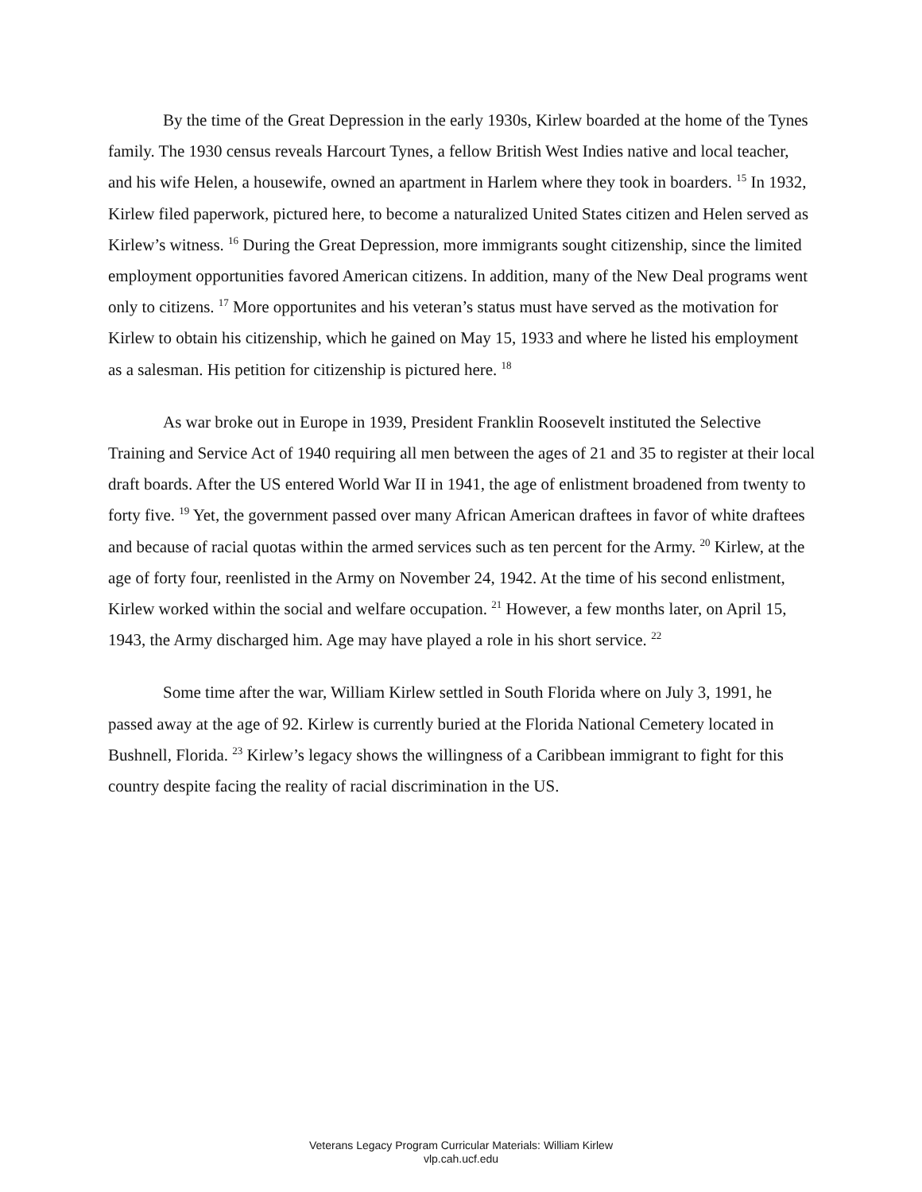By the time of the Great Depression in the early 1930s, Kirlew boarded at the home of the Tynes family. The 1930 census reveals Harcourt Tynes, a fellow British West Indies native and local teacher, and his wife Helen, a housewife, owned an apartment in Harlem where they took in boarders. <sup>15</sup> In 1932, Kirlew filed paperwork, pictured here, to become a naturalized United States citizen and Helen served as Kirlew’s witness. <sup>16</sup> During the Great Depression, more immigrants sought citizenship, since the limited employment opportunities favored American citizens. In addition, many of the New Deal programs went only to citizens. <sup>17</sup> More opportunites and his veteran’s status must have served as the motivation for Kirlew to obtain his citizenship, which he gained on May 15, 1933 and where he listed his employment as a salesman. His petition for citizenship is pictured here. <sup>18</sup>
As war broke out in Europe in 1939, President Franklin Roosevelt instituted the Selective Training and Service Act of 1940 requiring all men between the ages of 21 and 35 to register at their local draft boards. After the US entered World War II in 1941, the age of enlistment broadened from twenty to forty five. <sup>19</sup> Yet, the government passed over many African American draftees in favor of white draftees and because of racial quotas within the armed services such as ten percent for the Army. <sup>20</sup> Kirlew, at the age of forty four, reenlisted in the Army on November 24, 1942. At the time of his second enlistment, Kirlew worked within the social and welfare occupation. <sup>21</sup> However, a few months later, on April 15, 1943, the Army discharged him. Age may have played a role in his short service. <sup>22</sup>
Some time after the war, William Kirlew settled in South Florida where on July 3, 1991, he passed away at the age of 92. Kirlew is currently buried at the Florida National Cemetery located in Bushnell, Florida. <sup>23</sup> Kirlew’s legacy shows the willingness of a Caribbean immigrant to fight for this country despite facing the reality of racial discrimination in the US.
Veterans Legacy Program Curricular Materials: William Kirlew
vlp.cah.ucf.edu